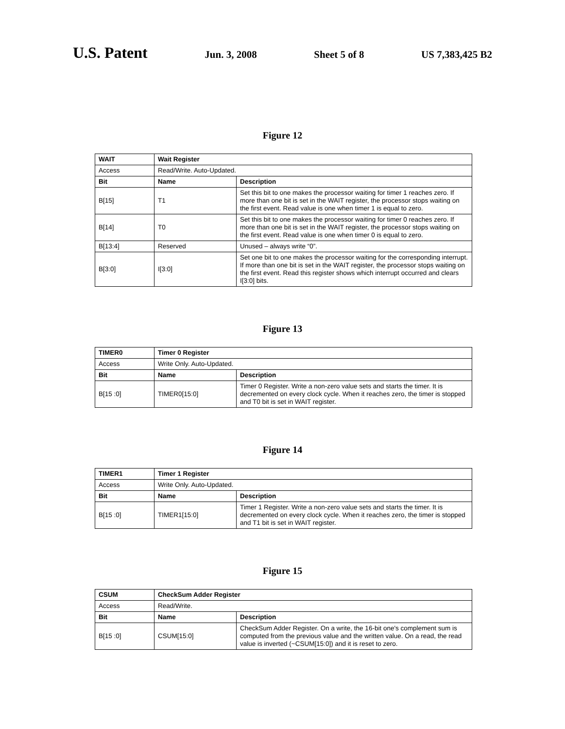U.S. Patent Jun. 3, 2008 Sheet 5 of 8 US 7,383,425 B2
Figure 12
| WAIT | Wait Register | |
| --- | --- | --- |
| Access | Read/Write. Auto-Updated. | |
| Bit | Name | Description |
| B[15] | T1 | Set this bit to one makes the processor waiting for timer 1 reaches zero. If more than one bit is set in the WAIT register, the processor stops waiting on the first event. Read value is one when timer 1 is equal to zero. |
| B[14] | T0 | Set this bit to one makes the processor waiting for timer 0 reaches zero. If more than one bit is set in the WAIT register, the processor stops waiting on the first event. Read value is one when timer 0 is equal to zero. |
| B[13:4] | Reserved | Unused – always write “0”. |
| B[3:0] | I[3:0] | Set one bit to one makes the processor waiting for the corresponding interrupt. If more than one bit is set in the WAIT register, the processor stops waiting on the first event. Read this register shows which interrupt occurred and clears I[3:0] bits. |
Figure 13
| TIMER0 | Timer 0 Register | |
| --- | --- | --- |
| Access | Write Only. Auto-Updated. | |
| Bit | Name | Description |
| B[15 :0] | TIMER0[15:0] | Timer 0 Register. Write a non-zero value sets and starts the timer. It is decremented on every clock cycle. When it reaches zero, the timer is stopped and T0 bit is set in WAIT register. |
Figure 14
| TIMER1 | Timer 1 Register | |
| --- | --- | --- |
| Access | Write Only. Auto-Updated. | |
| Bit | Name | Description |
| B[15 :0] | TIMER1[15:0] | Timer 1 Register. Write a non-zero value sets and starts the timer. It is decremented on every clock cycle. When it reaches zero, the timer is stopped and T1 bit is set in WAIT register. |
Figure 15
| CSUM | CheckSum Adder Register | |
| --- | --- | --- |
| Access | Read/Write. | |
| Bit | Name | Description |
| B[15 :0] | CSUM[15:0] | CheckSum Adder Register. On a write, the 16-bit one's complement sum is computed from the previous value and the written value. On a read, the read value is inverted (~CSUM[15:0]) and it is reset to zero. |